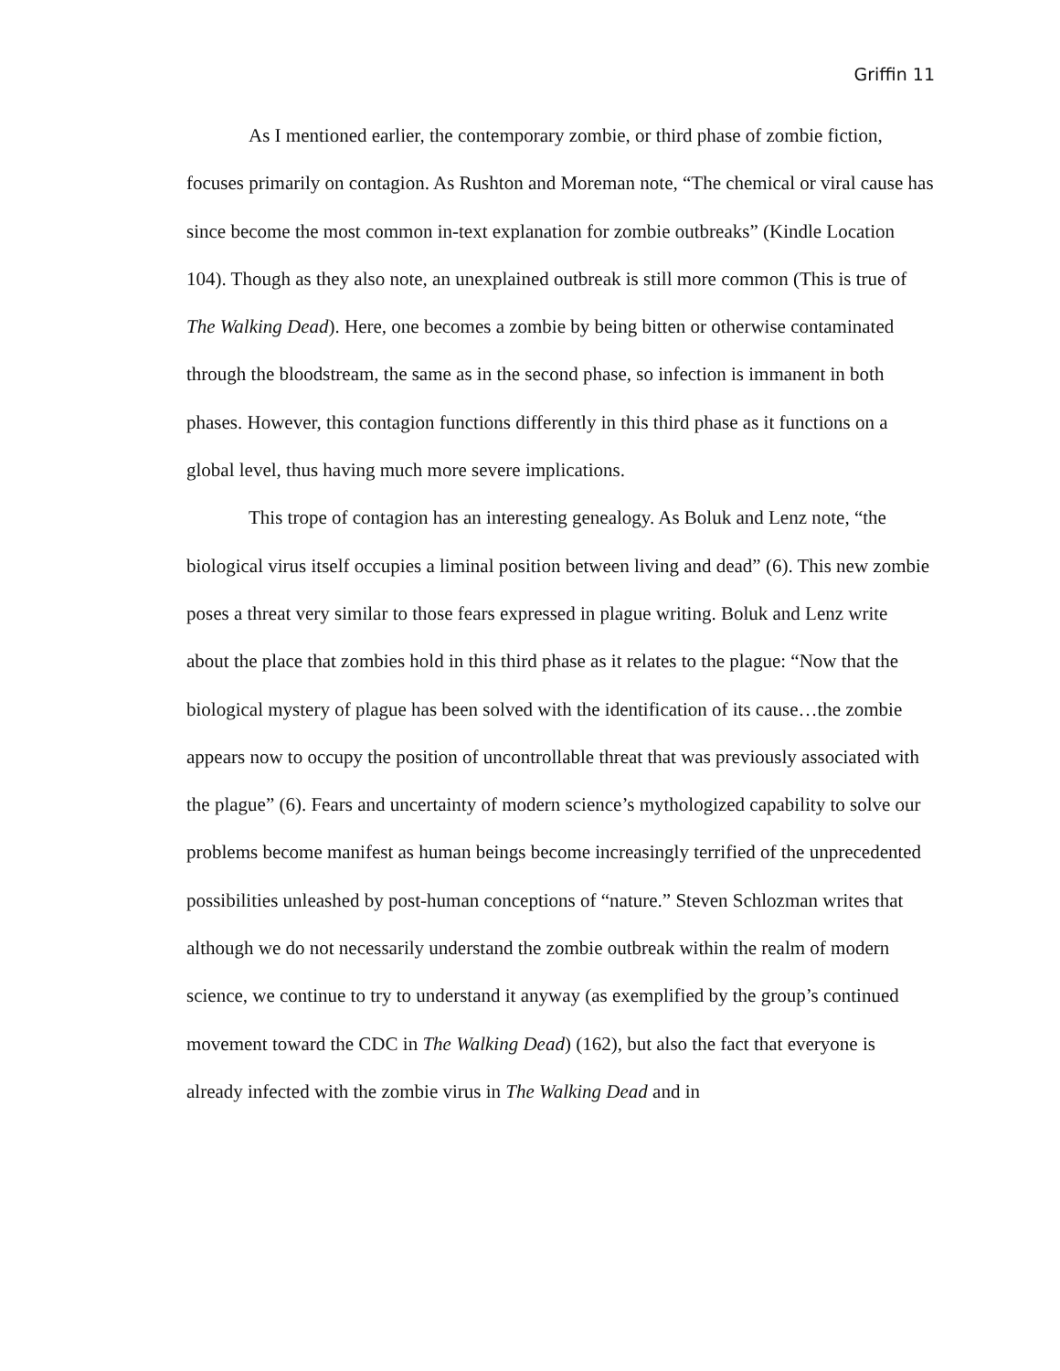Griffin 11
As I mentioned earlier, the contemporary zombie, or third phase of zombie fiction, focuses primarily on contagion. As Rushton and Moreman note, “The chemical or viral cause has since become the most common in-text explanation for zombie outbreaks” (Kindle Location 104). Though as they also note, an unexplained outbreak is still more common (This is true of The Walking Dead). Here, one becomes a zombie by being bitten or otherwise contaminated through the bloodstream, the same as in the second phase, so infection is immanent in both phases. However, this contagion functions differently in this third phase as it functions on a global level, thus having much more severe implications.
This trope of contagion has an interesting genealogy. As Boluk and Lenz note, “the biological virus itself occupies a liminal position between living and dead” (6). This new zombie poses a threat very similar to those fears expressed in plague writing. Boluk and Lenz write about the place that zombies hold in this third phase as it relates to the plague: “Now that the biological mystery of plague has been solved with the identification of its cause…the zombie appears now to occupy the position of uncontrollable threat that was previously associated with the plague” (6). Fears and uncertainty of modern science’s mythologized capability to solve our problems become manifest as human beings become increasingly terrified of the unprecedented possibilities unleashed by post-human conceptions of “nature.” Steven Schlozman writes that although we do not necessarily understand the zombie outbreak within the realm of modern science, we continue to try to understand it anyway (as exemplified by the group’s continued movement toward the CDC in The Walking Dead) (162), but also the fact that everyone is already infected with the zombie virus in The Walking Dead and in